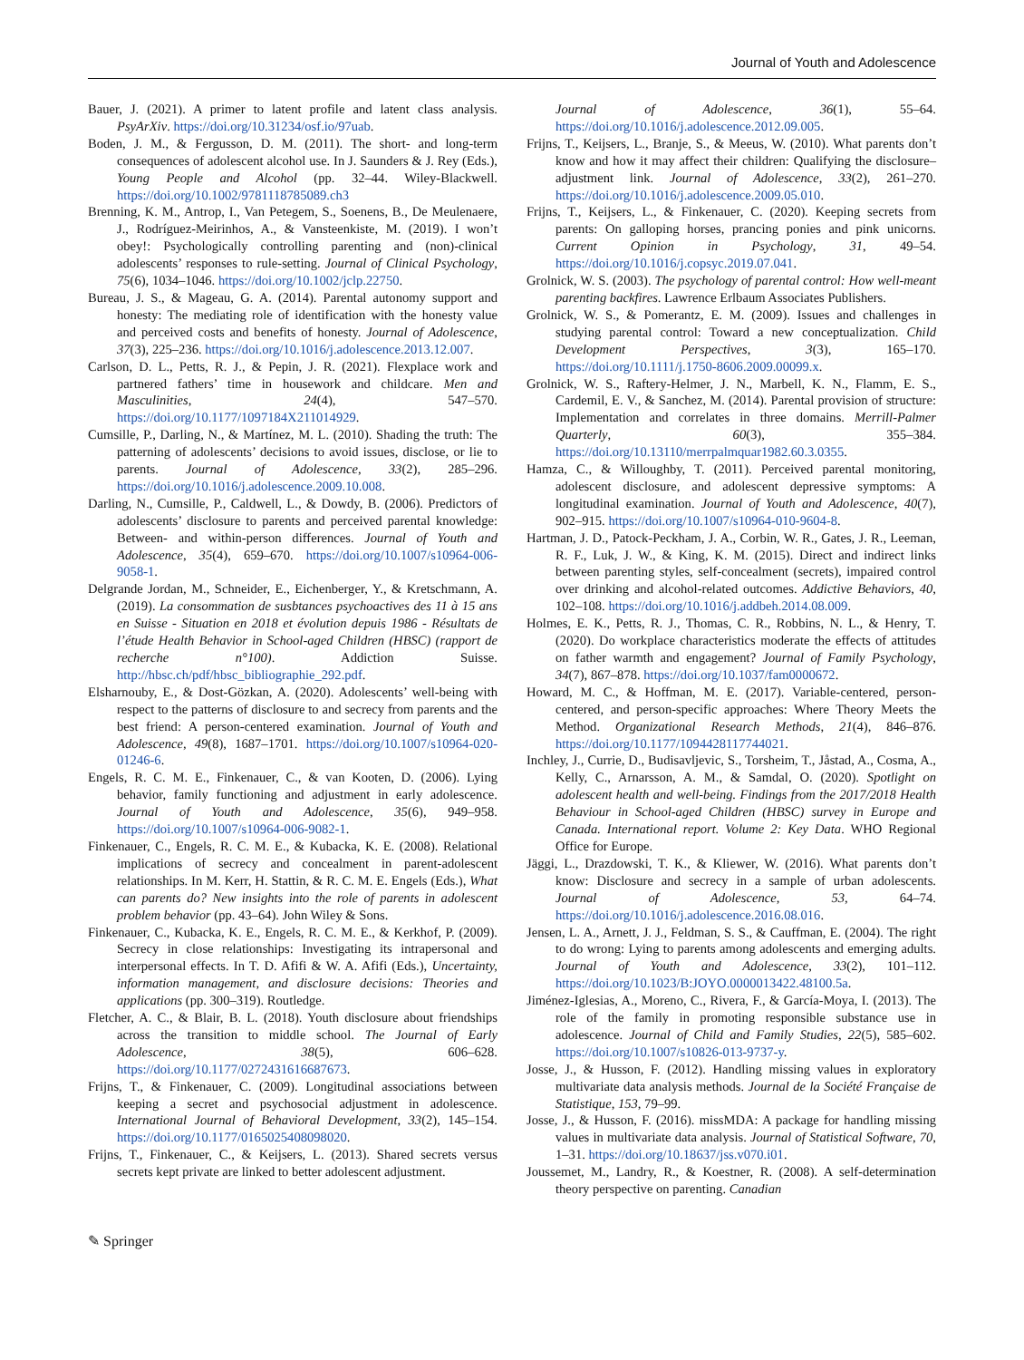Journal of Youth and Adolescence
Bauer, J. (2021). A primer to latent profile and latent class analysis. PsyArXiv. https://doi.org/10.31234/osf.io/97uab.
Boden, J. M., & Fergusson, D. M. (2011). The short- and long-term consequences of adolescent alcohol use. In J. Saunders & J. Rey (Eds.), Young People and Alcohol (pp. 32–44. Wiley-Blackwell. https://doi.org/10.1002/9781118785089.ch3
Brenning, K. M., Antrop, I., Van Petegem, S., Soenens, B., De Meulenaere, J., Rodríguez-Meirinhos, A., & Vansteenkiste, M. (2019). I won’t obey!: Psychologically controlling parenting and (non)-clinical adolescents’ responses to rule-setting. Journal of Clinical Psychology, 75(6), 1034–1046. https://doi.org/10.1002/jclp.22750.
Bureau, J. S., & Mageau, G. A. (2014). Parental autonomy support and honesty: The mediating role of identification with the honesty value and perceived costs and benefits of honesty. Journal of Adolescence, 37(3), 225–236. https://doi.org/10.1016/j.adolescence.2013.12.007.
Carlson, D. L., Petts, R. J., & Pepin, J. R. (2021). Flexplace work and partnered fathers’ time in housework and childcare. Men and Masculinities, 24(4), 547–570. https://doi.org/10.1177/1097184X211014929.
Cumsille, P., Darling, N., & Martínez, M. L. (2010). Shading the truth: The patterning of adolescents’ decisions to avoid issues, disclose, or lie to parents. Journal of Adolescence, 33(2), 285–296. https://doi.org/10.1016/j.adolescence.2009.10.008.
Darling, N., Cumsille, P., Caldwell, L., & Dowdy, B. (2006). Predictors of adolescents’ disclosure to parents and perceived parental knowledge: Between- and within-person differences. Journal of Youth and Adolescence, 35(4), 659–670. https://doi.org/10.1007/s10964-006-9058-1.
Delgrande Jordan, M., Schneider, E., Eichenberger, Y., & Kretschmann, A. (2019). La consommation de susbtances psychoactives des 11 à 15 ans en Suisse - Situation en 2018 et évolution depuis 1986 - Résultats de l’étude Health Behavior in School-aged Children (HBSC) (rapport de recherche n°100). Addiction Suisse. http://hbsc.ch/pdf/hbsc_bibliographie_292.pdf.
Elsharnouby, E., & Dost-Gözkan, A. (2020). Adolescents’ well-being with respect to the patterns of disclosure to and secrecy from parents and the best friend: A person-centered examination. Journal of Youth and Adolescence, 49(8), 1687–1701. https://doi.org/10.1007/s10964-020-01246-6.
Engels, R. C. M. E., Finkenauer, C., & van Kooten, D. (2006). Lying behavior, family functioning and adjustment in early adolescence. Journal of Youth and Adolescence, 35(6), 949–958. https://doi.org/10.1007/s10964-006-9082-1.
Finkenauer, C., Engels, R. C. M. E., & Kubacka, K. E. (2008). Relational implications of secrecy and concealment in parent-adolescent relationships. In M. Kerr, H. Stattin, & R. C. M. E. Engels (Eds.), What can parents do? New insights into the role of parents in adolescent problem behavior (pp. 43–64). John Wiley & Sons.
Finkenauer, C., Kubacka, K. E., Engels, R. C. M. E., & Kerkhof, P. (2009). Secrecy in close relationships: Investigating its intrapersonal and interpersonal effects. In T. D. Afifi & W. A. Afifi (Eds.), Uncertainty, information management, and disclosure decisions: Theories and applications (pp. 300–319). Routledge.
Fletcher, A. C., & Blair, B. L. (2018). Youth disclosure about friendships across the transition to middle school. The Journal of Early Adolescence, 38(5), 606–628. https://doi.org/10.1177/0272431616687673.
Frijns, T., & Finkenauer, C. (2009). Longitudinal associations between keeping a secret and psychosocial adjustment in adolescence. International Journal of Behavioral Development, 33(2), 145–154. https://doi.org/10.1177/0165025408098020.
Frijns, T., Finkenauer, C., & Keijsers, L. (2013). Shared secrets versus secrets kept private are linked to better adolescent adjustment.
Journal of Adolescence, 36(1), 55–64. https://doi.org/10.1016/j.adolescence.2012.09.005.
Frijns, T., Keijsers, L., Branje, S., & Meeus, W. (2010). What parents don’t know and how it may affect their children: Qualifying the disclosure–adjustment link. Journal of Adolescence, 33(2), 261–270. https://doi.org/10.1016/j.adolescence.2009.05.010.
Frijns, T., Keijsers, L., & Finkenauer, C. (2020). Keeping secrets from parents: On galloping horses, prancing ponies and pink unicorns. Current Opinion in Psychology, 31, 49–54. https://doi.org/10.1016/j.copsyc.2019.07.041.
Grolnick, W. S. (2003). The psychology of parental control: How well-meant parenting backfires. Lawrence Erlbaum Associates Publishers.
Grolnick, W. S., & Pomerantz, E. M. (2009). Issues and challenges in studying parental control: Toward a new conceptualization. Child Development Perspectives, 3(3), 165–170. https://doi.org/10.1111/j.1750-8606.2009.00099.x.
Grolnick, W. S., Raftery-Helmer, J. N., Marbell, K. N., Flamm, E. S., Cardemil, E. V., & Sanchez, M. (2014). Parental provision of structure: Implementation and correlates in three domains. Merrill-Palmer Quarterly, 60(3), 355–384. https://doi.org/10.13110/merrpalmquar1982.60.3.0355.
Hamza, C., & Willoughby, T. (2011). Perceived parental monitoring, adolescent disclosure, and adolescent depressive symptoms: A longitudinal examination. Journal of Youth and Adolescence, 40(7), 902–915. https://doi.org/10.1007/s10964-010-9604-8.
Hartman, J. D., Patock-Peckham, J. A., Corbin, W. R., Gates, J. R., Leeman, R. F., Luk, J. W., & King, K. M. (2015). Direct and indirect links between parenting styles, self-concealment (secrets), impaired control over drinking and alcohol-related outcomes. Addictive Behaviors, 40, 102–108. https://doi.org/10.1016/j.addbeh.2014.08.009.
Holmes, E. K., Petts, R. J., Thomas, C. R., Robbins, N. L., & Henry, T. (2020). Do workplace characteristics moderate the effects of attitudes on father warmth and engagement? Journal of Family Psychology, 34(7), 867–878. https://doi.org/10.1037/fam0000672.
Howard, M. C., & Hoffman, M. E. (2017). Variable-centered, person-centered, and person-specific approaches: Where Theory Meets the Method. Organizational Research Methods, 21(4), 846–876. https://doi.org/10.1177/1094428117744021.
Inchley, J., Currie, D., Budisavljevic, S., Torsheim, T., Jåstad, A., Cosma, A., Kelly, C., Arnarsson, A. M., & Samdal, O. (2020). Spotlight on adolescent health and well-being. Findings from the 2017/2018 Health Behaviour in School-aged Children (HBSC) survey in Europe and Canada. International report. Volume 2: Key Data. WHO Regional Office for Europe.
Jäggi, L., Drazdowski, T. K., & Kliewer, W. (2016). What parents don’t know: Disclosure and secrecy in a sample of urban adolescents. Journal of Adolescence, 53, 64–74. https://doi.org/10.1016/j.adolescence.2016.08.016.
Jensen, L. A., Arnett, J. J., Feldman, S. S., & Cauffman, E. (2004). The right to do wrong: Lying to parents among adolescents and emerging adults. Journal of Youth and Adolescence, 33(2), 101–112. https://doi.org/10.1023/B:JOYO.0000013422.48100.5a.
Jiménez-Iglesias, A., Moreno, C., Rivera, F., & García-Moya, I. (2013). The role of the family in promoting responsible substance use in adolescence. Journal of Child and Family Studies, 22(5), 585–602. https://doi.org/10.1007/s10826-013-9737-y.
Josse, J., & Husson, F. (2012). Handling missing values in exploratory multivariate data analysis methods. Journal de la Société Française de Statistique, 153, 79–99.
Josse, J., & Husson, F. (2016). missMDA: A package for handling missing values in multivariate data analysis. Journal of Statistical Software, 70, 1–31. https://doi.org/10.18637/jss.v070.i01.
Joussemet, M., Landry, R., & Koestner, R. (2008). A self-determination theory perspective on parenting. Canadian
✎ Springer